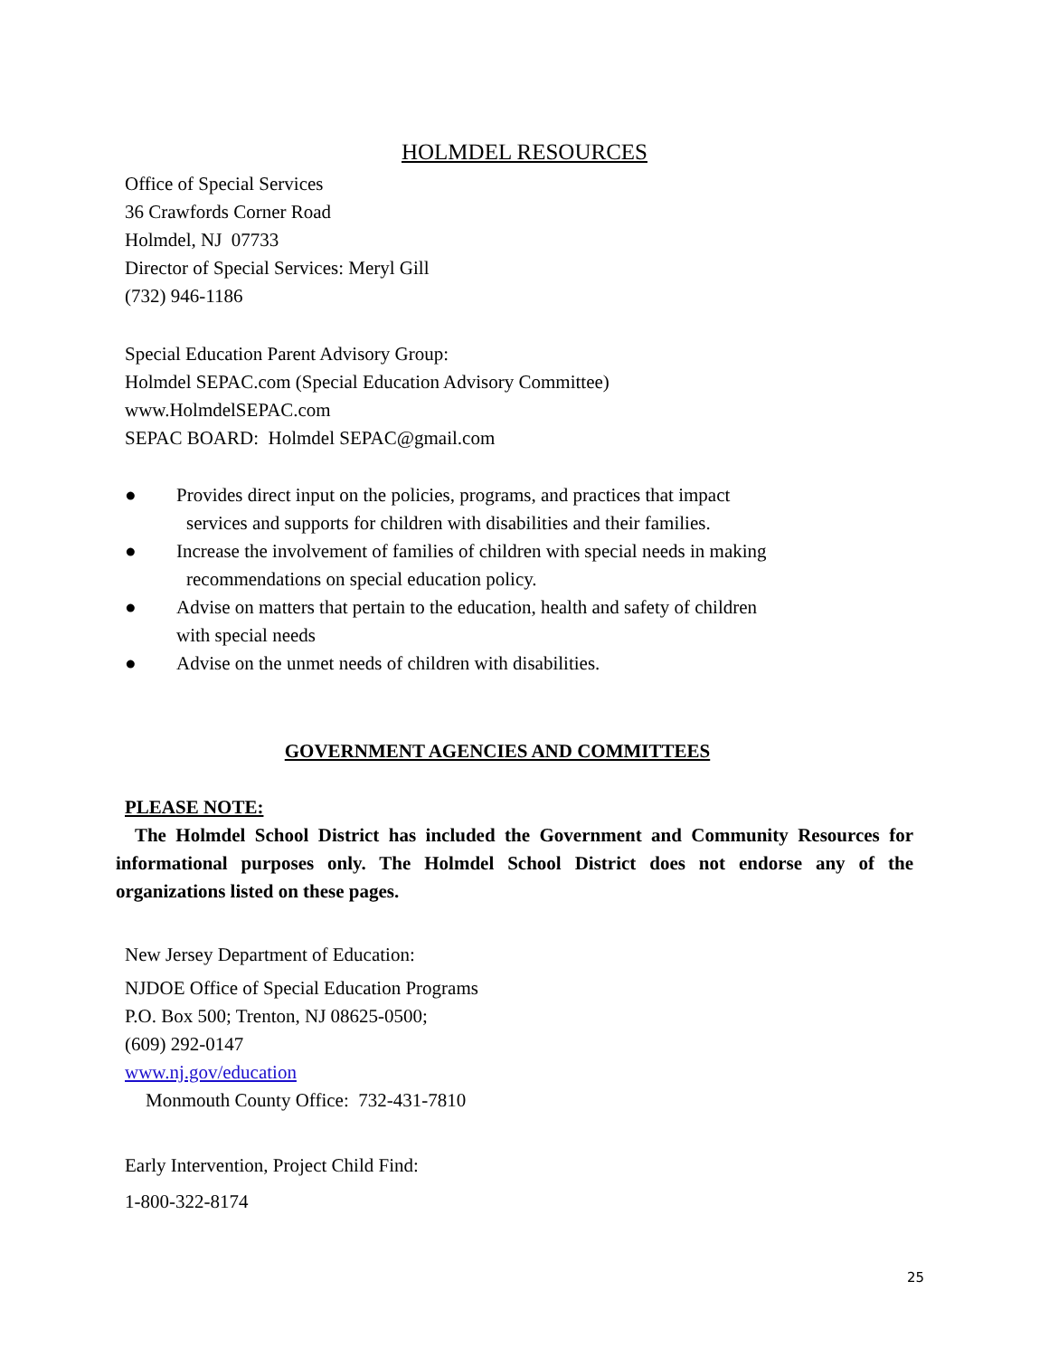HOLMDEL RESOURCES
Office of Special Services
36 Crawfords Corner Road
Holmdel, NJ 07733
Director of Special Services: Meryl Gill
(732) 946-1186
Special Education Parent Advisory Group:
Holmdel SEPAC.com (Special Education Advisory Committee)
www.HolmdelSEPAC.com
SEPAC BOARD: Holmdel SEPAC@gmail.com
● Provides direct input on the policies, programs, and practices that impact
services and supports for children with disabilities and their families.
● Increase the involvement of families of children with special needs in making
recommendations on special education policy.
● Advise on matters that pertain to the education, health and safety of children
with special needs
● Advise on the unmet needs of children with disabilities.
GOVERNMENT AGENCIES AND COMMITTEES
PLEASE NOTE:
The Holmdel School District has included the Government and Community Resources for informational purposes only. The Holmdel School District does not endorse any of the organizations listed on these pages.
New Jersey Department of Education:
NJDOE Office of Special Education Programs
P.O. Box 500; Trenton, NJ 08625-0500;
(609) 292-0147
www.nj.gov/education
Monmouth County Office: 732-431-7810
Early Intervention, Project Child Find:
1-800-322-8174
25